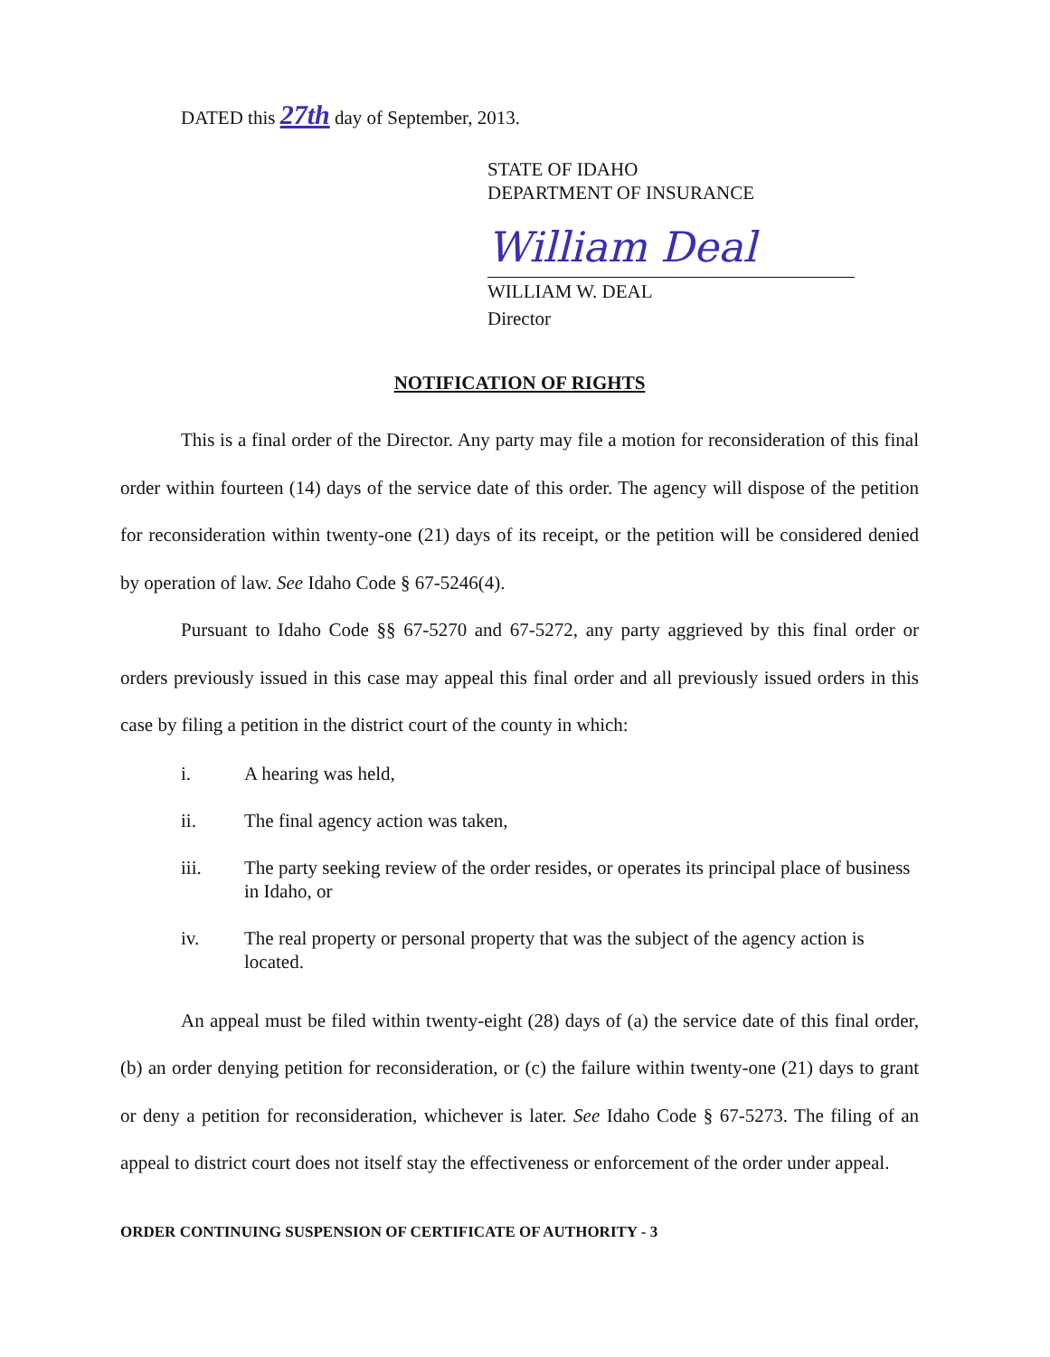DATED this 27th day of September, 2013.
STATE OF IDAHO
DEPARTMENT OF INSURANCE
William Deal
WILLIAM W. DEAL
Director
NOTIFICATION OF RIGHTS
This is a final order of the Director. Any party may file a motion for reconsideration of this final order within fourteen (14) days of the service date of this order. The agency will dispose of the petition for reconsideration within twenty-one (21) days of its receipt, or the petition will be considered denied by operation of law. See Idaho Code § 67-5246(4).
Pursuant to Idaho Code §§ 67-5270 and 67-5272, any party aggrieved by this final order or orders previously issued in this case may appeal this final order and all previously issued orders in this case by filing a petition in the district court of the county in which:
i. A hearing was held,
ii. The final agency action was taken,
iii. The party seeking review of the order resides, or operates its principal place of business in Idaho, or
iv. The real property or personal property that was the subject of the agency action is located.
An appeal must be filed within twenty-eight (28) days of (a) the service date of this final order, (b) an order denying petition for reconsideration, or (c) the failure within twenty-one (21) days to grant or deny a petition for reconsideration, whichever is later. See Idaho Code § 67-5273. The filing of an appeal to district court does not itself stay the effectiveness or enforcement of the order under appeal.
ORDER CONTINUING SUSPENSION OF CERTIFICATE OF AUTHORITY - 3